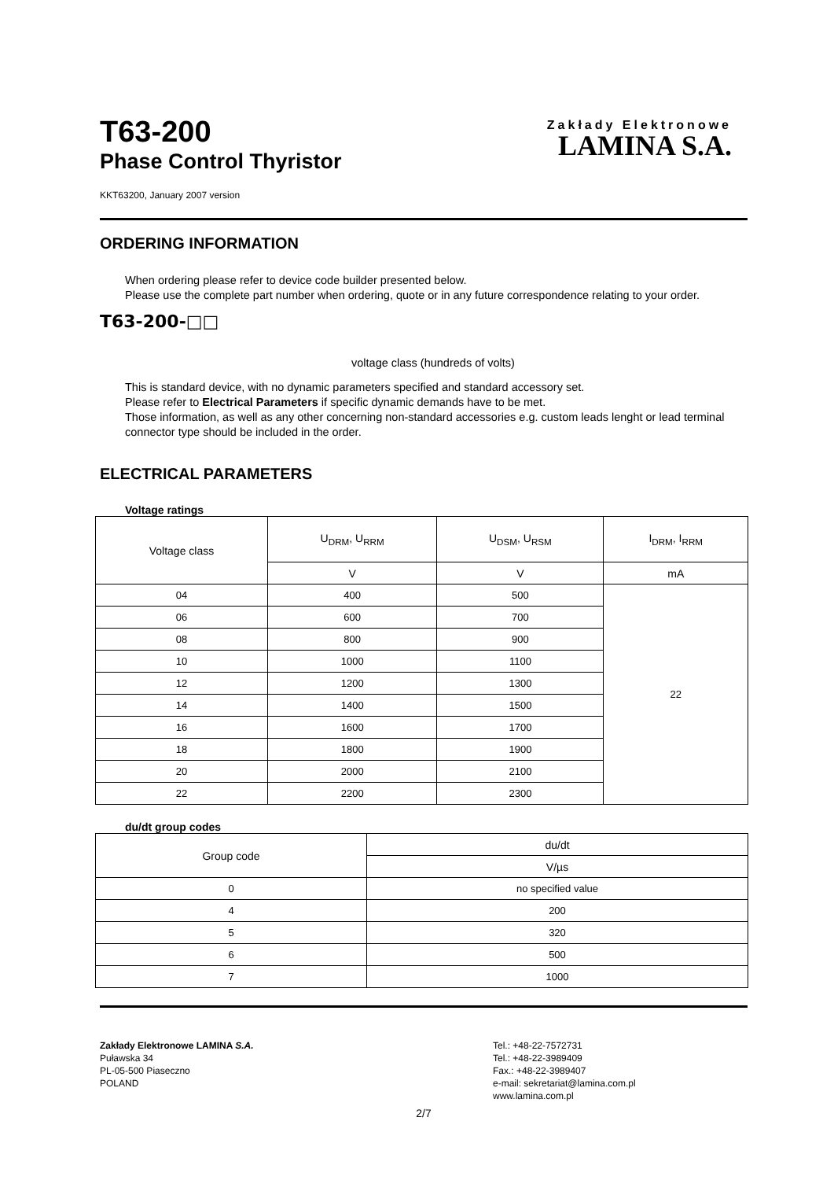T63-200
Phase Control Thyristor
Zakłady Elektronowe
LAMINA S.A.
KKT63200, January 2007 version
ORDERING INFORMATION
When ordering please refer to device code builder presented below.
Please use the complete part number when ordering, quote or in any future correspondence relating to your order.
T63-200-□□
voltage class (hundreds of volts)
This is standard device, with no dynamic parameters specified and standard accessory set.
Please refer to Electrical Parameters if specific dynamic demands have to be met.
Those information, as well as any other concerning non-standard accessories e.g. custom leads lenght or lead terminal connector type should be included in the order.
ELECTRICAL PARAMETERS
Voltage ratings
| Voltage class | U<sub>DRM</sub>, U<sub>RRM</sub> | U<sub>DSM</sub>, U<sub>RSM</sub> | I<sub>DRM</sub>, I<sub>RRM</sub> |
| --- | --- | --- | --- |
| | V | V | mA |
| 04 | 400 | 500 | 22 |
| 06 | 600 | 700 | |
| 08 | 800 | 900 | |
| 10 | 1000 | 1100 | |
| 12 | 1200 | 1300 | |
| 14 | 1400 | 1500 | |
| 16 | 1600 | 1700 | |
| 18 | 1800 | 1900 | |
| 20 | 2000 | 2100 | |
| 22 | 2200 | 2300 | |
du/dt group codes
| Group code | du/dt |
| --- | --- |
| | V/µs |
| 0 | no specified value |
| 4 | 200 |
| 5 | 320 |
| 6 | 500 |
| 7 | 1000 |
Zakłady Elektronowe LAMINA S.A.
Puławska 34
PL-05-500 Piaseczno
POLAND
Tel.: +48-22-7572731
Tel.: +48-22-3989409
Fax.: +48-22-3989407
e-mail: sekretariat@lamina.com.pl
www.lamina.com.pl
2/7